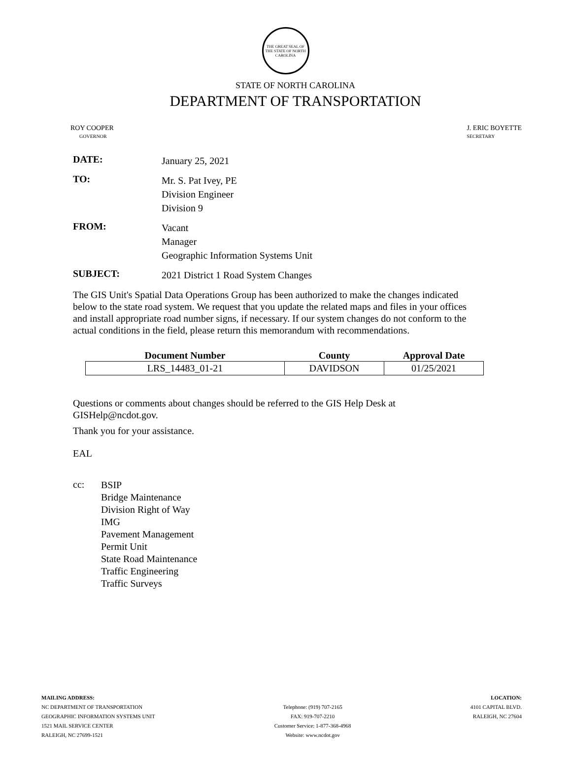THE GREAT SEAL OF THE STATE OF NORTH CAROLINA
STATE OF NORTH CAROLINA
DEPARTMENT OF TRANSPORTATION
ROY COOPER
GOVERNOR
J. ERIC BOYETTE
SECRETARY
DATE:
January 25, 2021
TO:
Mr. S. Pat Ivey, PE
Division Engineer
Division 9
FROM:
Vacant
Manager
Geographic Information Systems Unit
SUBJECT:
2021 District 1 Road System Changes
The GIS Unit's Spatial Data Operations Group has been authorized to make the changes indicated below to the state road system. We request that you update the related maps and files in your offices and install appropriate road number signs, if necessary. If our system changes do not conform to the actual conditions in the field, please return this memorandum with recommendations.
| Document Number | County | Approval Date |
| --- | --- | --- |
| LRS_14483_01-21 | DAVIDSON | 01/25/2021 |
Questions or comments about changes should be referred to the GIS Help Desk at GISHelp@ncdot.gov.
Thank you for your assistance.
EAL
cc:
BSIP
Bridge Maintenance
Division Right of Way
IMG
Pavement Management
Permit Unit
State Road Maintenance
Traffic Engineering
Traffic Surveys
MAILING ADDRESS:
NC DEPARTMENT OF TRANSPORTATION
GEOGRAPHIC INFORMATION SYSTEMS UNIT
1521 MAIL SERVICE CENTER
RALEIGH, NC 27699-1521
Telephone: (919) 707-2165
FAX: 919-707-2210
Customer Service: 1-877-368-4968
Website: www.ncdot.gov
LOCATION:
4101 CAPITAL BLVD.
RALEIGH, NC 27604